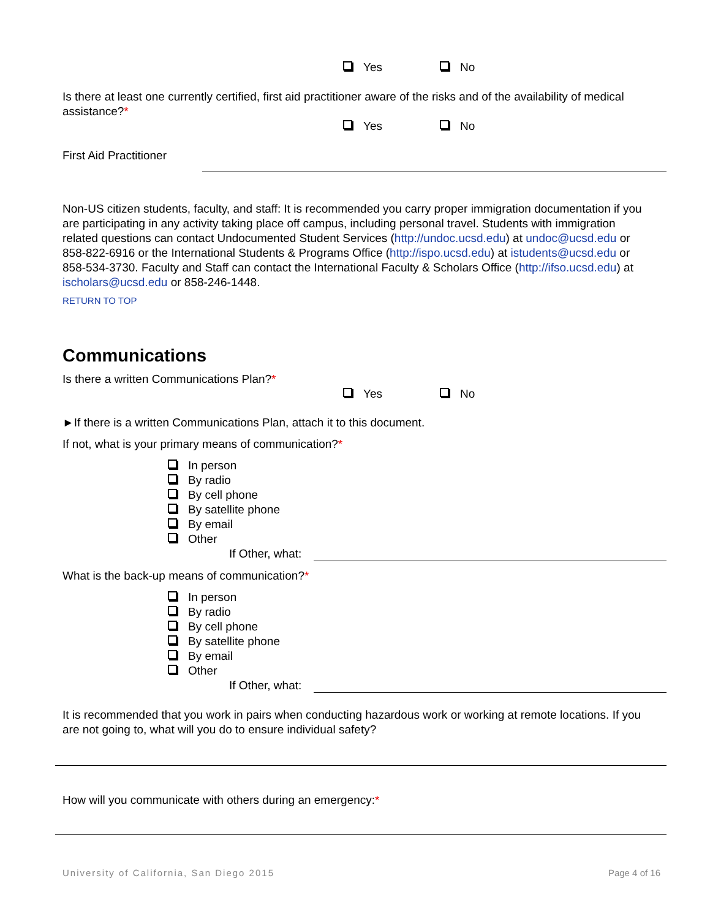Yes No
Is there at least one currently certified, first aid practitioner aware of the risks and of the availability of medical assistance?*
Yes No
First Aid Practitioner
Non-US citizen students, faculty, and staff: It is recommended you carry proper immigration documentation if you are participating in any activity taking place off campus, including personal travel. Students with immigration related questions can contact Undocumented Student Services (http://undoc.ucsd.edu) at undoc@ucsd.edu or 858-822-6916 or the International Students & Programs Office (http://ispo.ucsd.edu) at istudents@ucsd.edu or 858-534-3730. Faculty and Staff can contact the International Faculty & Scholars Office (http://ifso.ucsd.edu) at ischolars@ucsd.edu or 858-246-1448.
RETURN TO TOP
Communications
Is there a written Communications Plan?*
Yes No
►If there is a written Communications Plan, attach it to this document.
If not, what is your primary means of communication?*
In person
By radio
By cell phone
By satellite phone
By email
Other
If Other, what:
What is the back-up means of communication?*
In person
By radio
By cell phone
By satellite phone
By email
Other
If Other, what:
It is recommended that you work in pairs when conducting hazardous work or working at remote locations. If you are not going to, what will you do to ensure individual safety?
How will you communicate with others during an emergency:*
University of California, San Diego 2015 Page 4 of 16